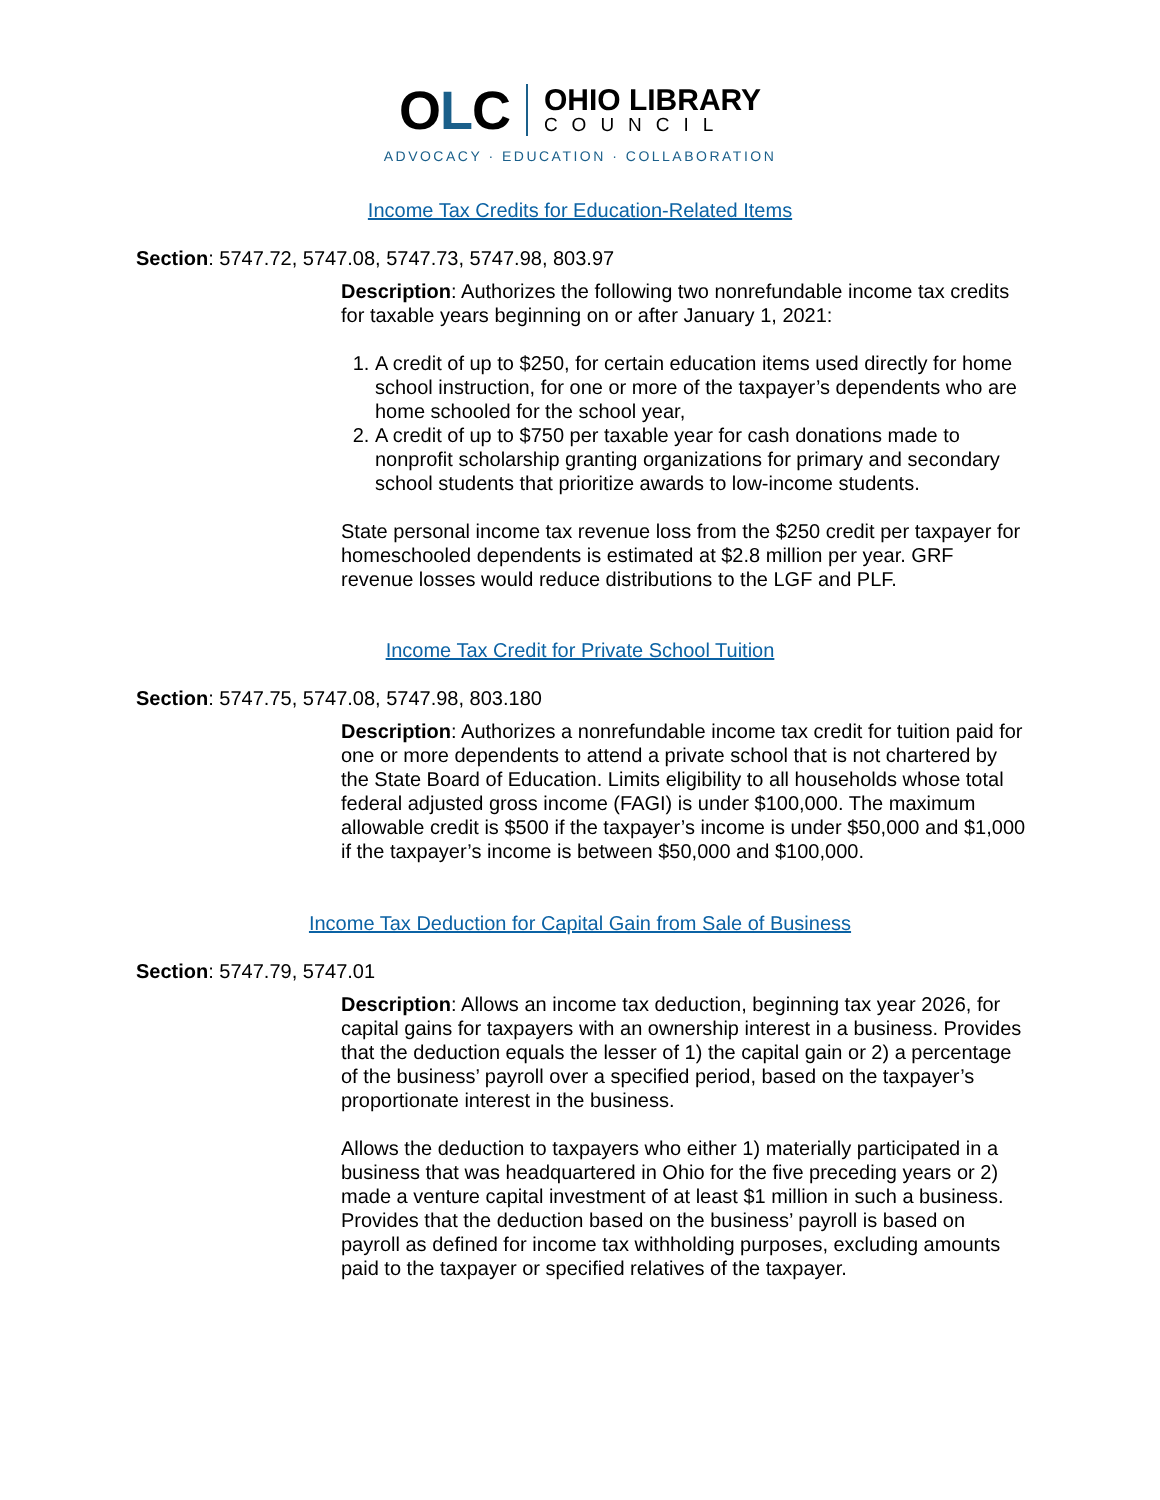OLC
OHIO LIBRARY
COUNCIL
ADVOCACY · EDUCATION · COLLABORATION
Income Tax Credits for Education-Related Items
Section: 5747.72, 5747.08, 5747.73, 5747.98, 803.97
Description: Authorizes the following two nonrefundable income tax credits for taxable years beginning on or after January 1, 2021:
1. A credit of up to $250, for certain education items used directly for home school instruction, for one or more of the taxpayer’s dependents who are home schooled for the school year,
2. A credit of up to $750 per taxable year for cash donations made to nonprofit scholarship granting organizations for primary and secondary school students that prioritize awards to low-income students.
State personal income tax revenue loss from the $250 credit per taxpayer for homeschooled dependents is estimated at $2.8 million per year. GRF revenue losses would reduce distributions to the LGF and PLF.
Income Tax Credit for Private School Tuition
Section: 5747.75, 5747.08, 5747.98, 803.180
Description: Authorizes a nonrefundable income tax credit for tuition paid for one or more dependents to attend a private school that is not chartered by the State Board of Education. Limits eligibility to all households whose total federal adjusted gross income (FAGI) is under $100,000. The maximum allowable credit is $500 if the taxpayer’s income is under $50,000 and $1,000 if the taxpayer’s income is between $50,000 and $100,000.
Income Tax Deduction for Capital Gain from Sale of Business
Section: 5747.79, 5747.01
Description: Allows an income tax deduction, beginning tax year 2026, for capital gains for taxpayers with an ownership interest in a business. Provides that the deduction equals the lesser of 1) the capital gain or 2) a percentage of the business’ payroll over a specified period, based on the taxpayer’s proportionate interest in the business.
Allows the deduction to taxpayers who either 1) materially participated in a business that was headquartered in Ohio for the five preceding years or 2) made a venture capital investment of at least $1 million in such a business. Provides that the deduction based on the business’ payroll is based on payroll as defined for income tax withholding purposes, excluding amounts paid to the taxpayer or specified relatives of the taxpayer.